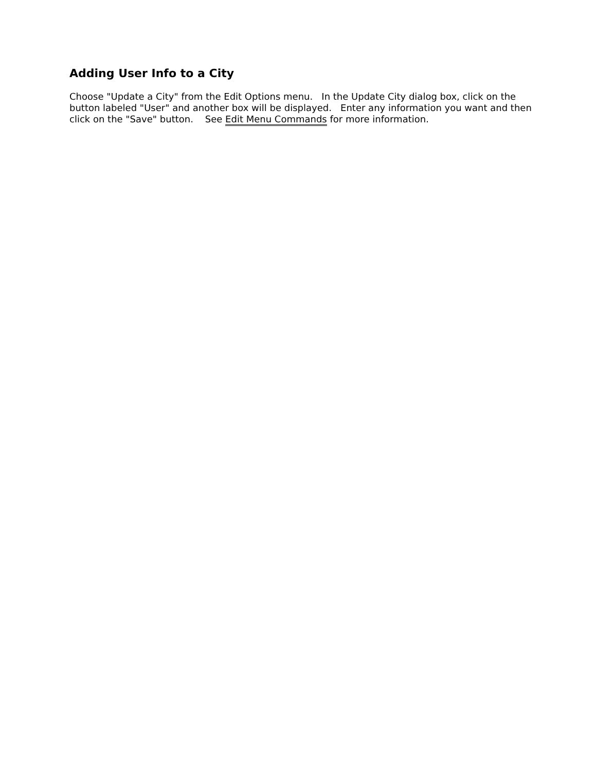Adding User Info to a City
Choose "Update a City" from the Edit Options menu. In the Update City dialog box, click on the button labeled "User" and another box will be displayed. Enter any information you want and then click on the "Save" button. See Edit Menu Commands for more information.